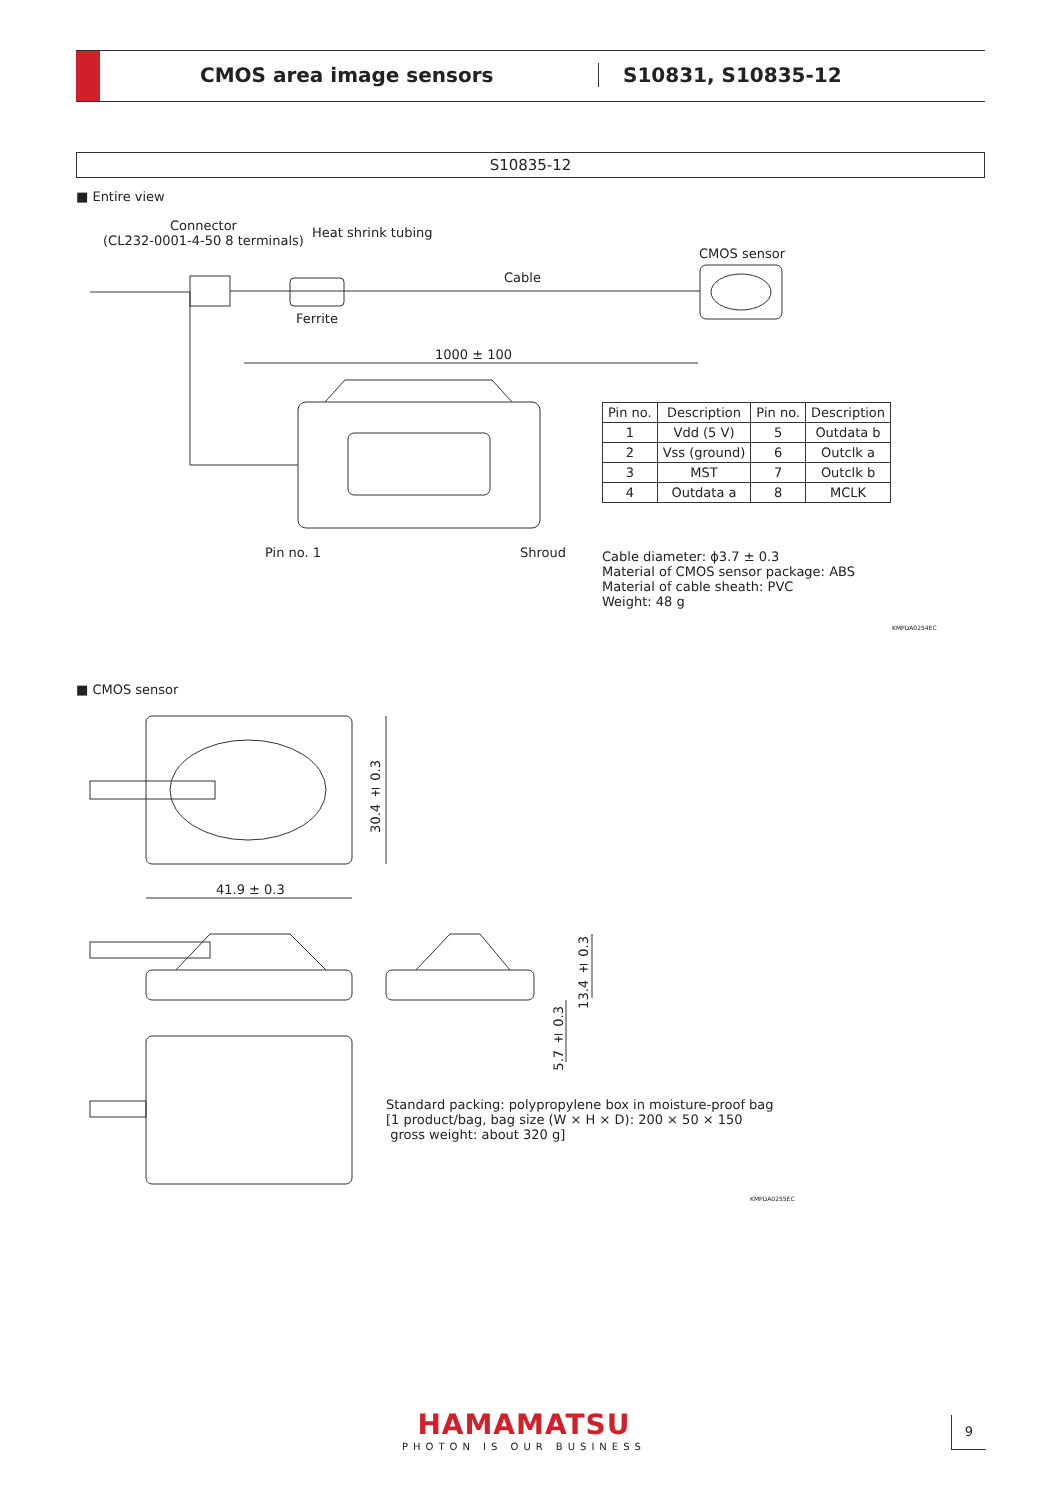CMOS area image sensors S10831, S10835-12
S10835-12
■ Entire view
Connector
(CL232-0001-4-50 8 terminals)
Heat shrink tubing
CMOS sensor
Cable
Ferrite
1000 ± 100
Pin no. 1 Shroud
| Pin no. | Description | Pin no. | Description |
| --- | --- | --- | --- |
| 1 | Vdd (5 V) | 5 | Outdata b |
| 2 | Vss (ground) | 6 | Outclk a |
| 3 | MST | 7 | Outclk b |
| 4 | Outdata a | 8 | MCLK |
Cable diameter: ϕ3.7 ± 0.3
Material of CMOS sensor package: ABS
Material of cable sheath: PVC
Weight: 48 g
KMPDA0254EC
■ CMOS sensor
30.4 ± 0.3
41.9 ± 0.3
13.4 ± 0.3
5.7 ± 0.3
Standard packing: polypropylene box in moisture-proof bag
[1 product/bag, bag size (W × H × D): 200 × 50 × 150
gross weight: about 320 g]
KMPDA0255EC
HAMAMATSU
PHOTON IS OUR BUSINESS
9